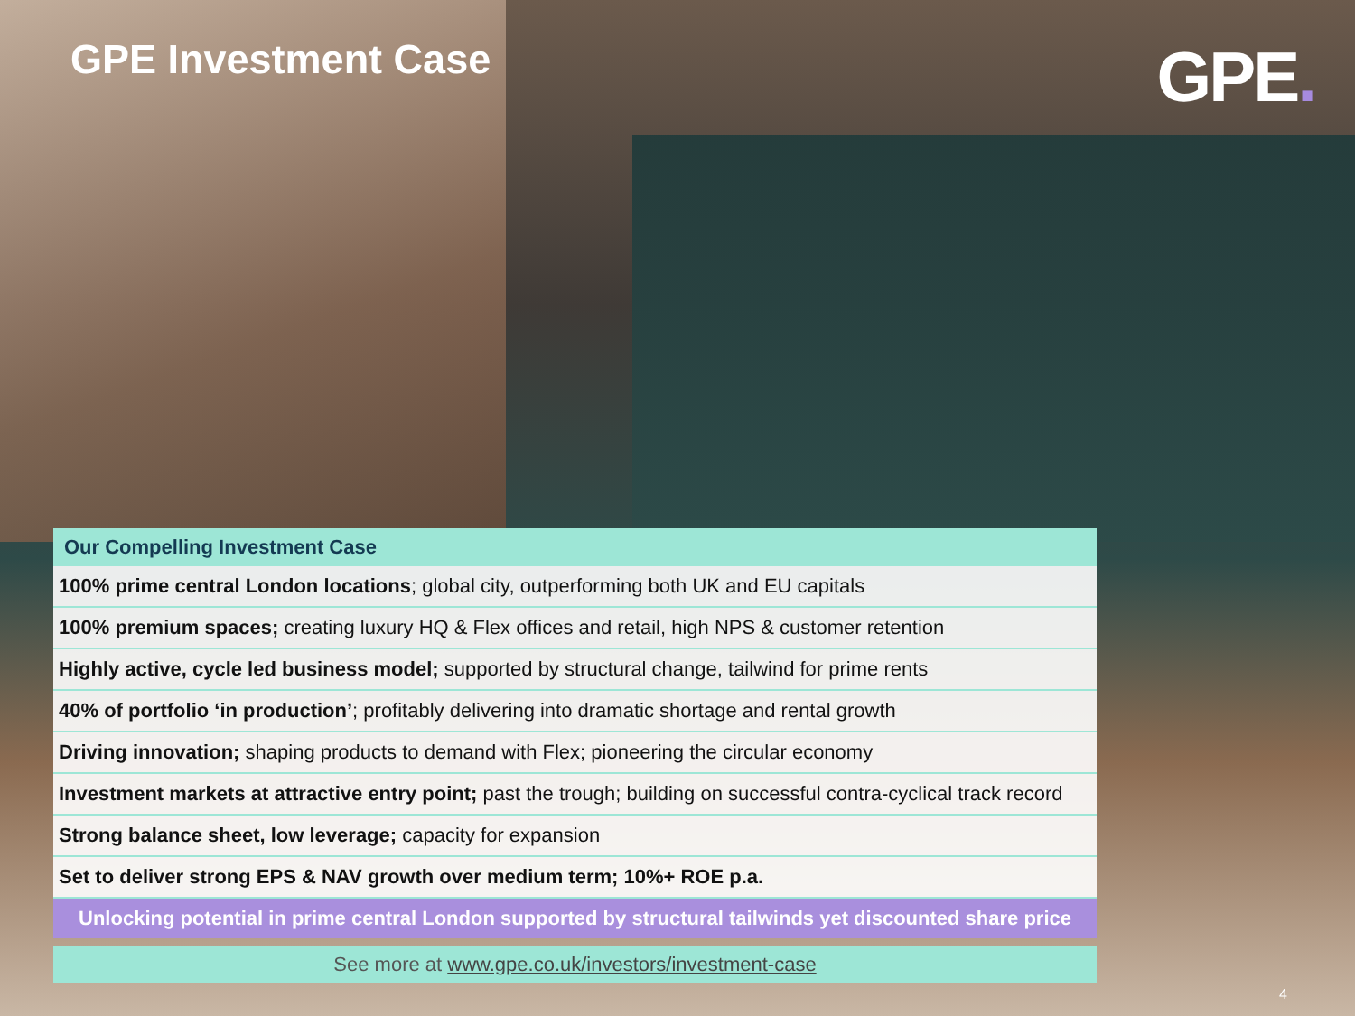GPE Investment Case
GPE.
| Our Compelling Investment Case |
| --- |
| 100% prime central London locations ; global city, outperforming both UK and EU capitals |
| 100% premium spaces; creating luxury HQ & Flex offices and retail, high NPS & customer retention |
| Highly active, cycle led business model; supported by structural change, tailwind for prime rents |
| 40% of portfolio ‘in production’ ; profitably delivering into dramatic shortage and rental growth |
| Driving innovation; shaping products to demand with Flex; pioneering the circular economy |
| Investment markets at attractive entry point; past the trough; building on successful contra-cyclical track record |
| Strong balance sheet, low leverage; capacity for expansion |
| Set to deliver strong EPS & NAV growth over medium term; 10%+ ROE p.a. |
| Unlocking potential in prime central London supported by structural tailwinds yet discounted share price |
See more at www.gpe.co.uk/investors/investment-case
4